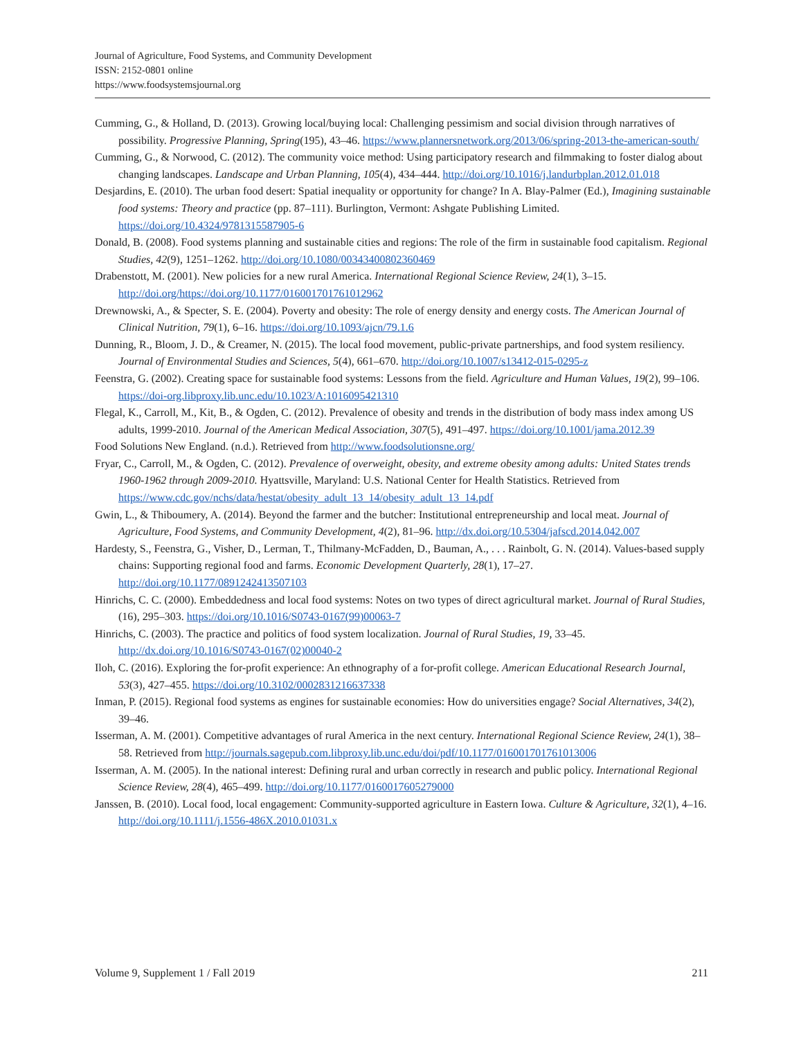Journal of Agriculture, Food Systems, and Community Development
ISSN: 2152-0801 online
https://www.foodsystemsjournal.org
Cumming, G., & Holland, D. (2013). Growing local/buying local: Challenging pessimism and social division through narratives of possibility. Progressive Planning, Spring(195), 43–46. https://www.plannersnetwork.org/2013/06/spring-2013-the-american-south/
Cumming, G., & Norwood, C. (2012). The community voice method: Using participatory research and filmmaking to foster dialog about changing landscapes. Landscape and Urban Planning, 105(4), 434–444. http://doi.org/10.1016/j.landurbplan.2012.01.018
Desjardins, E. (2010). The urban food desert: Spatial inequality or opportunity for change? In A. Blay-Palmer (Ed.), Imagining sustainable food systems: Theory and practice (pp. 87–111). Burlington, Vermont: Ashgate Publishing Limited. https://doi.org/10.4324/9781315587905-6
Donald, B. (2008). Food systems planning and sustainable cities and regions: The role of the firm in sustainable food capitalism. Regional Studies, 42(9), 1251–1262. http://doi.org/10.1080/00343400802360469
Drabenstott, M. (2001). New policies for a new rural America. International Regional Science Review, 24(1), 3–15. http://doi.org/https://doi.org/10.1177/016001701761012962
Drewnowski, A., & Specter, S. E. (2004). Poverty and obesity: The role of energy density and energy costs. The American Journal of Clinical Nutrition, 79(1), 6–16. https://doi.org/10.1093/ajcn/79.1.6
Dunning, R., Bloom, J. D., & Creamer, N. (2015). The local food movement, public-private partnerships, and food system resiliency. Journal of Environmental Studies and Sciences, 5(4), 661–670. http://doi.org/10.1007/s13412-015-0295-z
Feenstra, G. (2002). Creating space for sustainable food systems: Lessons from the field. Agriculture and Human Values, 19(2), 99–106. https://doi-org.libproxy.lib.unc.edu/10.1023/A:1016095421310
Flegal, K., Carroll, M., Kit, B., & Ogden, C. (2012). Prevalence of obesity and trends in the distribution of body mass index among US adults, 1999-2010. Journal of the American Medical Association, 307(5), 491–497. https://doi.org/10.1001/jama.2012.39
Food Solutions New England. (n.d.). Retrieved from http://www.foodsolutionsne.org/
Fryar, C., Carroll, M., & Ogden, C. (2012). Prevalence of overweight, obesity, and extreme obesity among adults: United States trends 1960-1962 through 2009-2010. Hyattsville, Maryland: U.S. National Center for Health Statistics. Retrieved from https://www.cdc.gov/nchs/data/hestat/obesity_adult_13_14/obesity_adult_13_14.pdf
Gwin, L., & Thiboumery, A. (2014). Beyond the farmer and the butcher: Institutional entrepreneurship and local meat. Journal of Agriculture, Food Systems, and Community Development, 4(2), 81–96. http://dx.doi.org/10.5304/jafscd.2014.042.007
Hardesty, S., Feenstra, G., Visher, D., Lerman, T., Thilmany-McFadden, D., Bauman, A., . . . Rainbolt, G. N. (2014). Values-based supply chains: Supporting regional food and farms. Economic Development Quarterly, 28(1), 17–27. http://doi.org/10.1177/0891242413507103
Hinrichs, C. C. (2000). Embeddedness and local food systems: Notes on two types of direct agricultural market. Journal of Rural Studies, (16), 295–303. https://doi.org/10.1016/S0743-0167(99)00063-7
Hinrichs, C. (2003). The practice and politics of food system localization. Journal of Rural Studies, 19, 33–45. http://dx.doi.org/10.1016/S0743-0167(02)00040-2
Iloh, C. (2016). Exploring the for-profit experience: An ethnography of a for-profit college. American Educational Research Journal, 53(3), 427–455. https://doi.org/10.3102/0002831216637338
Inman, P. (2015). Regional food systems as engines for sustainable economies: How do universities engage? Social Alternatives, 34(2), 39–46.
Isserman, A. M. (2001). Competitive advantages of rural America in the next century. International Regional Science Review, 24(1), 38–58. Retrieved from http://journals.sagepub.com.libproxy.lib.unc.edu/doi/pdf/10.1177/016001701761013006
Isserman, A. M. (2005). In the national interest: Defining rural and urban correctly in research and public policy. International Regional Science Review, 28(4), 465–499. http://doi.org/10.1177/0160017605279000
Janssen, B. (2010). Local food, local engagement: Community-supported agriculture in Eastern Iowa. Culture & Agriculture, 32(1), 4–16. http://doi.org/10.1111/j.1556-486X.2010.01031.x
Volume 9, Supplement 1 / Fall 2019 211